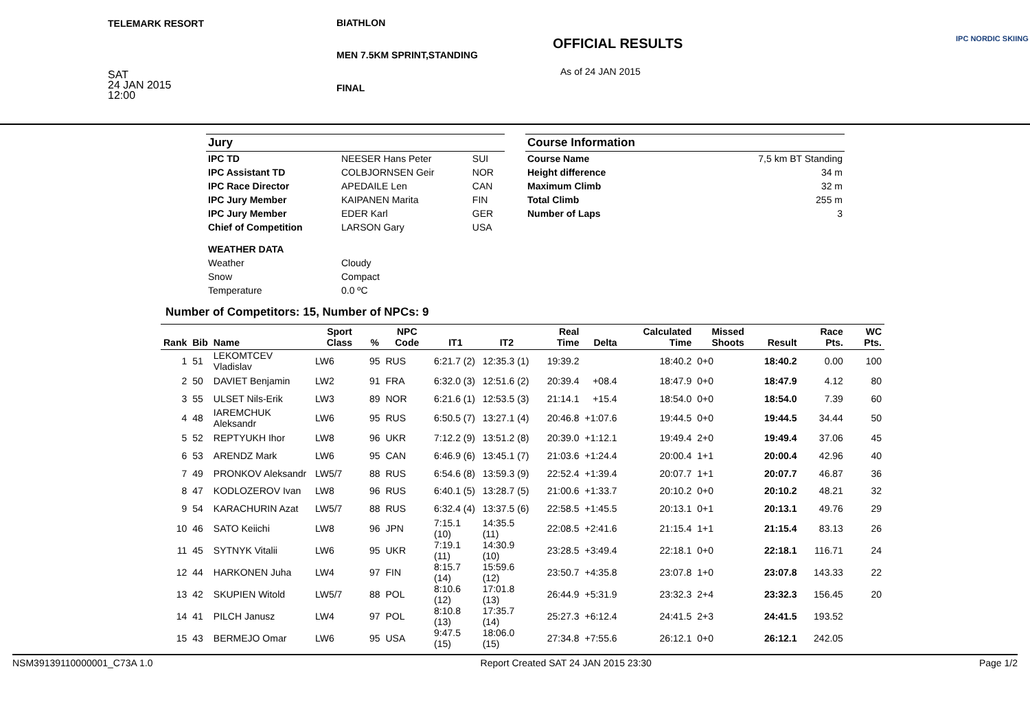TELEMARK RESORT BIATHLON
MEN 7.5KM SPRINT,STANDING
FINAL
OFFICIAL RESULTS
As of 24 JAN 2015
SAT
24 JAN 2015
12:00
IPC NORDIC SKIING
Jury
| IPC TD | NEESER Hans Peter | SUI |
| IPC Assistant TD | COLBJORNSEN Geir | NOR |
| IPC Race Director | APEDAILE Len | CAN |
| IPC Jury Member | KAIPANEN Marita | FIN |
| IPC Jury Member | EDER Karl | GER |
| Chief of Competition | LARSON Gary | USA |
| WEATHER DATA | | |
| Weather | Cloudy | |
| Snow | Compact | |
| Temperature | 0.0 ºC | |
Course Information
| Course Name | 7,5 km BT Standing |
| Height difference | 34 m |
| Maximum Climb | 32 m |
| Total Climb | 255 m |
| Number of Laps | 3 |
Number of Competitors: 15, Number of NPCs: 9
| Rank | Bib | Name | Sport Class | % | NPC Code | IT1 | IT2 | Real Time | Delta | Calculated Time | Missed Shoots | Result | Race Pts. | WC Pts. |
| --- | --- | --- | --- | --- | --- | --- | --- | --- | --- | --- | --- | --- | --- | --- |
| 1 | 51 | LEKOMTCEV Vladislav | LW6 | 95 | RUS | 6:21.7 (2) | 12:35.3 (1) | 19:39.2 | | 18:40.2 | 0+0 | 18:40.2 | 0.00 | 100 |
| 2 | 50 | DAVIET Benjamin | LW2 | 91 | FRA | 6:32.0 (3) | 12:51.6 (2) | 20:39.4 | +08.4 | 18:47.9 | 0+0 | 18:47.9 | 4.12 | 80 |
| 3 | 55 | ULSET Nils-Erik | LW3 | 89 | NOR | 6:21.6 (1) | 12:53.5 (3) | 21:14.1 | +15.4 | 18:54.0 | 0+0 | 18:54.0 | 7.39 | 60 |
| 4 | 48 | IAREMCHUK Aleksandr | LW6 | 95 | RUS | 6:50.5 (7) | 13:27.1 (4) | 20:46.8 | +1:07.6 | 19:44.5 | 0+0 | 19:44.5 | 34.44 | 50 |
| 5 | 52 | REPTYUKH Ihor | LW8 | 96 | UKR | 7:12.2 (9) | 13:51.2 (8) | 20:39.0 | +1:12.1 | 19:49.4 | 2+0 | 19:49.4 | 37.06 | 45 |
| 6 | 53 | ARENDZ Mark | LW6 | 95 | CAN | 6:46.9 (6) | 13:45.1 (7) | 21:03.6 | +1:24.4 | 20:00.4 | 1+1 | 20:00.4 | 42.96 | 40 |
| 7 | 49 | PRONKOV Aleksandr | LW5/7 | 88 | RUS | 6:54.6 (8) | 13:59.3 (9) | 22:52.4 | +1:39.4 | 20:07.7 | 1+1 | 20:07.7 | 46.87 | 36 |
| 8 | 47 | KODLOZEROV Ivan | LW8 | 96 | RUS | 6:40.1 (5) | 13:28.7 (5) | 21:00.6 | +1:33.7 | 20:10.2 | 0+0 | 20:10.2 | 48.21 | 32 |
| 9 | 54 | KARACHURIN Azat | LW5/7 | 88 | RUS | 6:32.4 (4) | 13:37.5 (6) | 22:58.5 | +1:45.5 | 20:13.1 | 0+1 | 20:13.1 | 49.76 | 29 |
| 10 | 46 | SATO Keiichi | LW8 | 96 | JPN | 7:15.1 (10) | 14:35.5 (11) | 22:08.5 | +2:41.6 | 21:15.4 | 1+1 | 21:15.4 | 83.13 | 26 |
| 11 | 45 | SYTNYK Vitalii | LW6 | 95 | UKR | 7:19.1 (11) | 14:30.9 (10) | 23:28.5 | +3:49.4 | 22:18.1 | 0+0 | 22:18.1 | 116.71 | 24 |
| 12 | 44 | HARKONEN Juha | LW4 | 97 | FIN | 8:15.7 (14) | 15:59.6 (12) | 23:50.7 | +4:35.8 | 23:07.8 | 1+0 | 23:07.8 | 143.33 | 22 |
| 13 | 42 | SKUPIEN Witold | LW5/7 | 88 | POL | 8:10.6 (12) | 17:01.8 (13) | 26:44.9 | +5:31.9 | 23:32.3 | 2+4 | 23:32.3 | 156.45 | 20 |
| 14 | 41 | PILCH Janusz | LW4 | 97 | POL | 8:10.8 (13) | 17:35.7 (14) | 25:27.3 | +6:12.4 | 24:41.5 | 2+3 | 24:41.5 | 193.52 | |
| 15 | 43 | BERMEJO Omar | LW6 | 95 | USA | 9:47.5 (15) | 18:06.0 (15) | 27:34.8 | +7:55.6 | 26:12.1 | 0+0 | 26:12.1 | 242.05 | |
NSM39139110000001_C73A 1.0 Report Created SAT 24 JAN 2015 23:30 Page 1/2